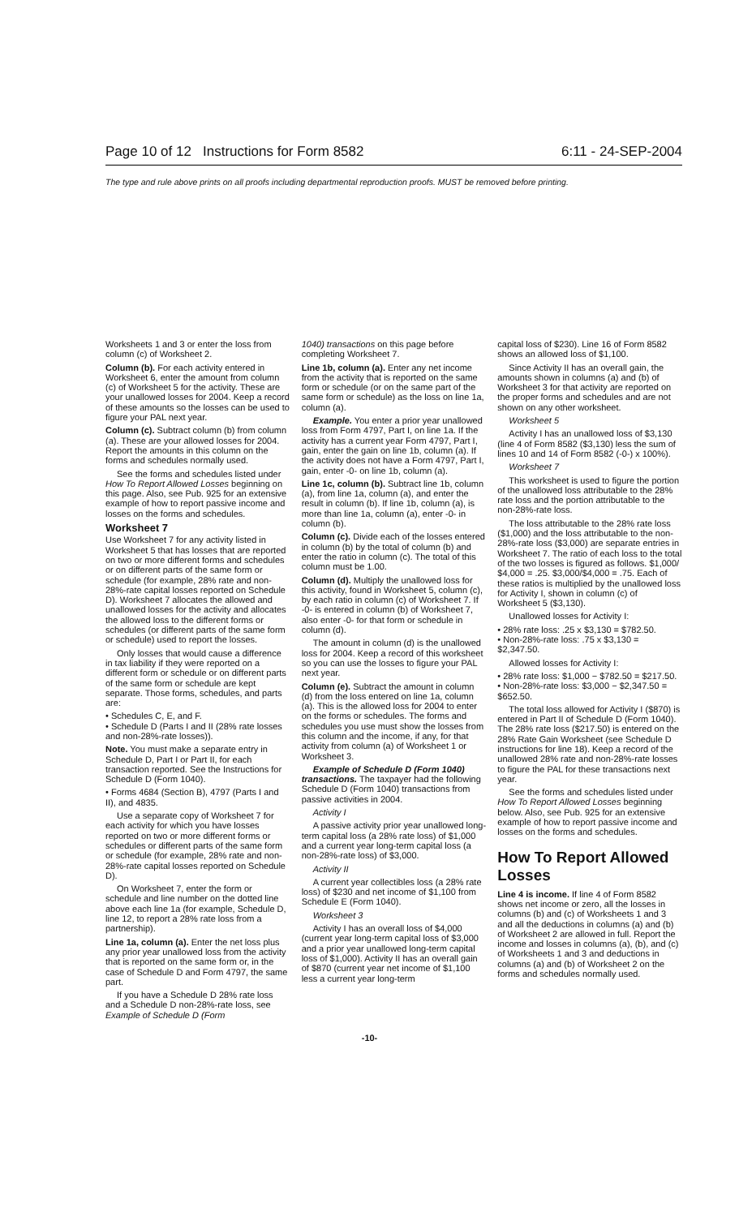Page 10 of 12 Instructions for Form 8582 6:11 - 24-SEP-2004
The type and rule above prints on all proofs including departmental reproduction proofs. MUST be removed before printing.
Worksheets 1 and 3 or enter the loss from column (c) of Worksheet 2.
Column (b). For each activity entered in Worksheet 6, enter the amount from column (c) of Worksheet 5 for the activity. These are your unallowed losses for 2004. Keep a record of these amounts so the losses can be used to figure your PAL next year.
Column (c). Subtract column (b) from column (a). These are your allowed losses for 2004. Report the amounts in this column on the forms and schedules normally used.
See the forms and schedules listed under How To Report Allowed Losses beginning on this page. Also, see Pub. 925 for an extensive example of how to report passive income and losses on the forms and schedules.
Worksheet 7
Use Worksheet 7 for any activity listed in Worksheet 5 that has losses that are reported on two or more different forms and schedules or on different parts of the same form or schedule (for example, 28% rate and non-28%-rate capital losses reported on Schedule D). Worksheet 7 allocates the allowed and unallowed losses for the activity and allocates the allowed loss to the different forms or schedules (or different parts of the same form or schedule) used to report the losses.
Only losses that would cause a difference in tax liability if they were reported on a different form or schedule or on different parts of the same form or schedule are kept separate. Those forms, schedules, and parts are:
• Schedules C, E, and F.
• Schedule D (Parts I and II (28% rate losses and non-28%-rate losses)).
Note. You must make a separate entry in Schedule D, Part I or Part II, for each transaction reported. See the Instructions for Schedule D (Form 1040).
• Forms 4684 (Section B), 4797 (Parts I and II), and 4835.
Use a separate copy of Worksheet 7 for each activity for which you have losses reported on two or more different forms or schedules or different parts of the same form or schedule (for example, 28% rate and non-28%-rate capital losses reported on Schedule D).
On Worksheet 7, enter the form or schedule and line number on the dotted line above each line 1a (for example, Schedule D, line 12, to report a 28% rate loss from a partnership).
Line 1a, column (a). Enter the net loss plus any prior year unallowed loss from the activity that is reported on the same form or, in the case of Schedule D and Form 4797, the same part.
If you have a Schedule D 28% rate loss and a Schedule D non-28%-rate loss, see Example of Schedule D (Form
1040) transactions on this page before completing Worksheet 7.
Line 1b, column (a). Enter any net income from the activity that is reported on the same form or schedule (or on the same part of the same form or schedule) as the loss on line 1a, column (a).
Example. You enter a prior year unallowed loss from Form 4797, Part I, on line 1a. If the activity has a current year Form 4797, Part I, gain, enter the gain on line 1b, column (a). If the activity does not have a Form 4797, Part I, gain, enter -0- on line 1b, column (a).
Line 1c, column (b). Subtract line 1b, column (a), from line 1a, column (a), and enter the result in column (b). If line 1b, column (a), is more than line 1a, column (a), enter -0- in column (b).
Column (c). Divide each of the losses entered in column (b) by the total of column (b) and enter the ratio in column (c). The total of this column must be 1.00.
Column (d). Multiply the unallowed loss for this activity, found in Worksheet 5, column (c), by each ratio in column (c) of Worksheet 7. If -0- is entered in column (b) of Worksheet 7, also enter -0- for that form or schedule in column (d).
The amount in column (d) is the unallowed loss for 2004. Keep a record of this worksheet so you can use the losses to figure your PAL next year.
Column (e). Subtract the amount in column (d) from the loss entered on line 1a, column (a). This is the allowed loss for 2004 to enter on the forms or schedules. The forms and schedules you use must show the losses from this column and the income, if any, for that activity from column (a) of Worksheet 1 or Worksheet 3.
Example of Schedule D (Form 1040) transactions. The taxpayer had the following Schedule D (Form 1040) transactions from passive activities in 2004.
Activity I
A passive activity prior year unallowed long-term capital loss (a 28% rate loss) of $1,000 and a current year long-term capital loss (a non-28%-rate loss) of $3,000.
Activity II
A current year collectibles loss (a 28% rate loss) of $230 and net income of $1,100 from Schedule E (Form 1040).
Worksheet 3
Activity I has an overall loss of $4,000 (current year long-term capital loss of $3,000 and a prior year unallowed long-term capital loss of $1,000). Activity II has an overall gain of $870 (current year net income of $1,100 less a current year long-term
capital loss of $230). Line 16 of Form 8582 shows an allowed loss of $1,100.
Since Activity II has an overall gain, the amounts shown in columns (a) and (b) of Worksheet 3 for that activity are reported on the proper forms and schedules and are not shown on any other worksheet.
Worksheet 5
Activity I has an unallowed loss of $3,130 (line 4 of Form 8582 ($3,130) less the sum of lines 10 and 14 of Form 8582 (-0-) x 100%).
Worksheet 7
This worksheet is used to figure the portion of the unallowed loss attributable to the 28% rate loss and the portion attributable to the non-28%-rate loss.
The loss attributable to the 28% rate loss ($1,000) and the loss attributable to the non-28%-rate loss ($3,000) are separate entries in Worksheet 7. The ratio of each loss to the total of the two losses is figured as follows. $1,000/ $4,000 = .25. $3,000/$4,000 = .75. Each of these ratios is multiplied by the unallowed loss for Activity I, shown in column (c) of Worksheet 5 ($3,130).
Unallowed losses for Activity I:
• 28% rate loss: .25 x $3,130 = $782.50.
• Non-28%-rate loss: .75 x $3,130 = $2,347.50.
Allowed losses for Activity I:
• 28% rate loss: $1,000 − $782.50 = $217.50.
• Non-28%-rate loss: $3,000 − $2,347.50 = $652.50.
The total loss allowed for Activity I ($870) is entered in Part II of Schedule D (Form 1040). The 28% rate loss ($217.50) is entered on the 28% Rate Gain Worksheet (see Schedule D instructions for line 18). Keep a record of the unallowed 28% rate and non-28%-rate losses to figure the PAL for these transactions next year.
See the forms and schedules listed under How To Report Allowed Losses beginning below. Also, see Pub. 925 for an extensive example of how to report passive income and losses on the forms and schedules.
How To Report Allowed Losses
Line 4 is income. If line 4 of Form 8582 shows net income or zero, all the losses in columns (b) and (c) of Worksheets 1 and 3 and all the deductions in columns (a) and (b) of Worksheet 2 are allowed in full. Report the income and losses in columns (a), (b), and (c) of Worksheets 1 and 3 and deductions in columns (a) and (b) of Worksheet 2 on the forms and schedules normally used.
-10-